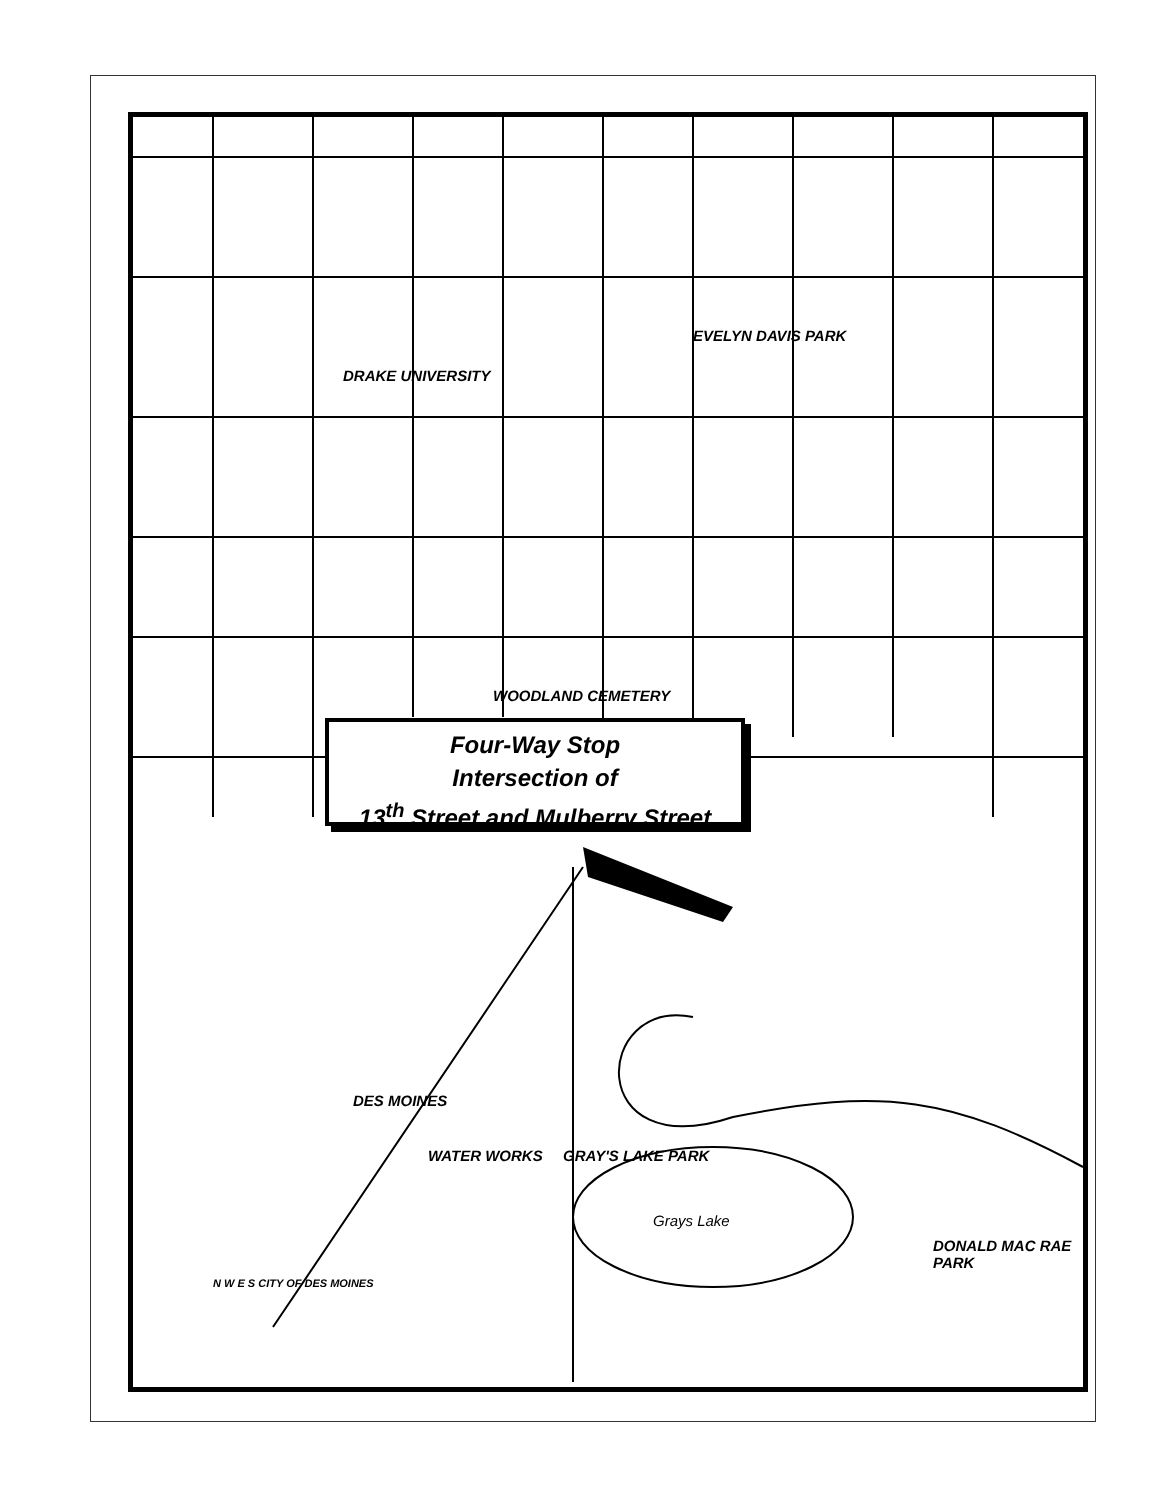DRAKE UNIVERSITY
WOODLAND CEMETERY
DES MOINES
WATER WORKS GRAY'S LAKE PARK
Grays Lake
EVELYN DAVIS PARK
DONALD MAC RAE PARK
N W E S CITY OF DES MOINES
Four-Way Stop
Intersection of
13<sup>th</sup> Street and Mulberry Street